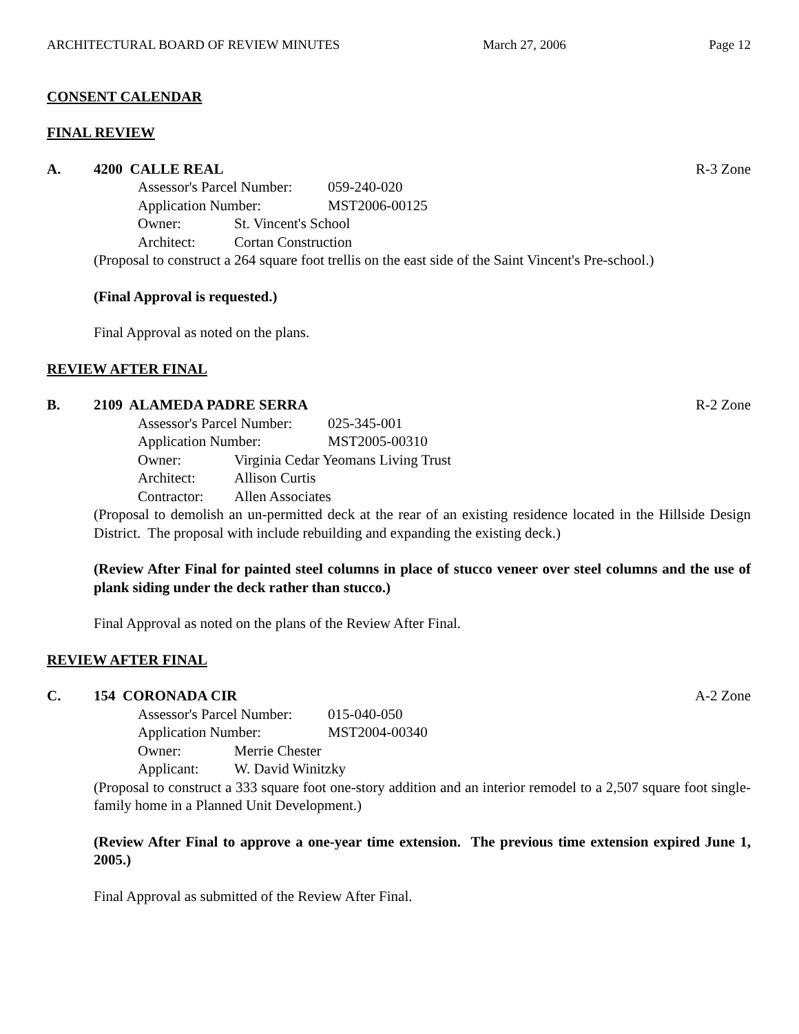ARCHITECTURAL BOARD OF REVIEW MINUTES March 27, 2006 Page 12
CONSENT CALENDAR
FINAL REVIEW
A. 4200 CALLE REAL R-3 Zone
Assessor's Parcel Number: 059-240-020
Application Number: MST2006-00125
Owner: St. Vincent's School
Architect: Cortan Construction
(Proposal to construct a 264 square foot trellis on the east side of the Saint Vincent's Pre-school.)
(Final Approval is requested.)
Final Approval as noted on the plans.
REVIEW AFTER FINAL
B. 2109 ALAMEDA PADRE SERRA R-2 Zone
Assessor's Parcel Number: 025-345-001
Application Number: MST2005-00310
Owner: Virginia Cedar Yeomans Living Trust
Architect: Allison Curtis
Contractor: Allen Associates
(Proposal to demolish an un-permitted deck at the rear of an existing residence located in the Hillside Design District. The proposal with include rebuilding and expanding the existing deck.)
(Review After Final for painted steel columns in place of stucco veneer over steel columns and the use of plank siding under the deck rather than stucco.)
Final Approval as noted on the plans of the Review After Final.
REVIEW AFTER FINAL
C. 154 CORONADA CIR A-2 Zone
Assessor's Parcel Number: 015-040-050
Application Number: MST2004-00340
Owner: Merrie Chester
Applicant: W. David Winitzky
(Proposal to construct a 333 square foot one-story addition and an interior remodel to a 2,507 square foot single-family home in a Planned Unit Development.)
(Review After Final to approve a one-year time extension. The previous time extension expired June 1, 2005.)
Final Approval as submitted of the Review After Final.